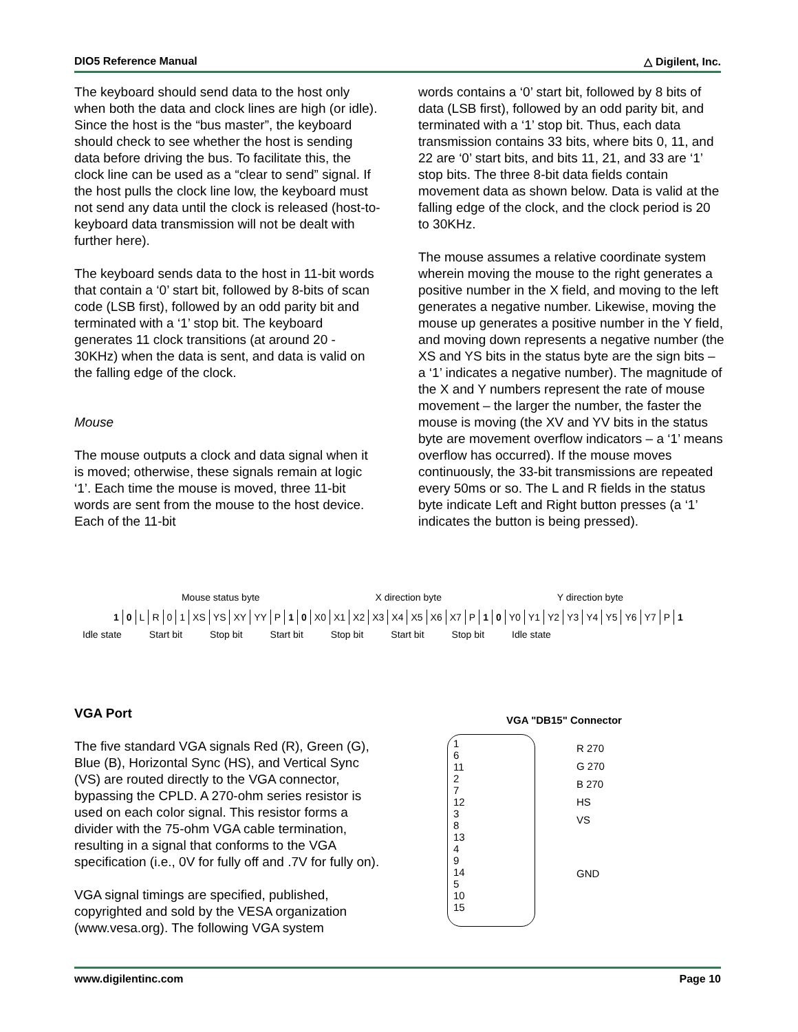DIO5 Reference Manual △ Digilent, Inc.
The keyboard should send data to the host only when both the data and clock lines are high (or idle). Since the host is the “bus master”, the keyboard should check to see whether the host is sending data before driving the bus. To facilitate this, the clock line can be used as a “clear to send” signal. If the host pulls the clock line low, the keyboard must not send any data until the clock is released (host-to-keyboard data transmission will not be dealt with further here).
The keyboard sends data to the host in 11-bit words that contain a ‘0’ start bit, followed by 8-bits of scan code (LSB first), followed by an odd parity bit and terminated with a ‘1’ stop bit. The keyboard generates 11 clock transitions (at around 20 - 30KHz) when the data is sent, and data is valid on the falling edge of the clock.
Mouse
The mouse outputs a clock and data signal when it is moved; otherwise, these signals remain at logic ‘1’. Each time the mouse is moved, three 11-bit words are sent from the mouse to the host device. Each of the 11-bit
words contains a ‘0’ start bit, followed by 8 bits of data (LSB first), followed by an odd parity bit, and terminated with a ‘1’ stop bit. Thus, each data transmission contains 33 bits, where bits 0, 11, and 22 are ‘0’ start bits, and bits 11, 21, and 33 are ‘1’ stop bits. The three 8-bit data fields contain movement data as shown below. Data is valid at the falling edge of the clock, and the clock period is 20 to 30KHz.
The mouse assumes a relative coordinate system wherein moving the mouse to the right generates a positive number in the X field, and moving to the left generates a negative number. Likewise, moving the mouse up generates a positive number in the Y field, and moving down represents a negative number (the XS and YS bits in the status byte are the sign bits – a ‘1’ indicates a negative number). The magnitude of the X and Y numbers represent the rate of mouse movement – the larger the number, the faster the mouse is moving (the XV and YV bits in the status byte are movement overflow indicators – a ‘1’ means overflow has occurred). If the mouse moves continuously, the 33-bit transmissions are repeated every 50ms or so. The L and R fields in the status byte indicate Left and Right button presses (a ‘1’ indicates the button is being pressed).
Mouse status byte X direction byte Y direction byte
| 1 | 0 | L | R | 0 | 1 | XS | YS | XY | YY | P | 1 | 0 | X0 | X1 | X2 | X3 | X4 | X5 | X6 | X7 | P | 1 | 0 | Y0 | Y1 | Y2 | Y3 | Y4 | Y5 | Y6 | Y7 | P | 1 |
Idle state Start bit Stop bit Start bit Stop bit Start bit Stop bit Idle state
VGA Port
The five standard VGA signals Red (R), Green (G), Blue (B), Horizontal Sync (HS), and Vertical Sync (VS) are routed directly to the VGA connector, bypassing the CPLD. A 270-ohm series resistor is used on each color signal. This resistor forms a divider with the 75-ohm VGA cable termination, resulting in a signal that conforms to the VGA specification (i.e., 0V for fully off and .7V for fully on).
VGA signal timings are specified, published, copyrighted and sold by the VESA organization (www.vesa.org). The following VGA system
VGA "DB15" Connector
1
6
11
2
7
12
3
8
13
4
9
14
5
10
15
R 270
G 270
B 270
HS
VS
GND
www.digilentinc.com Page 10